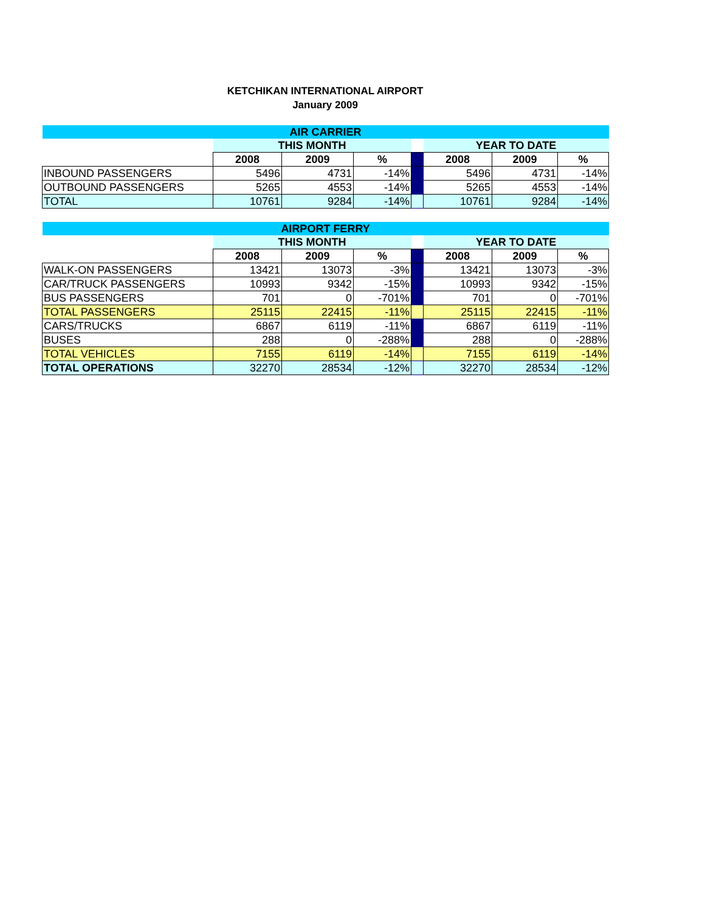KETCHIKAN INTERNATIONAL AIRPORT
January 2009
| AIR CARRIER | | | | | | | |
| --- | --- | --- | --- | --- | --- | --- | --- |
| | THIS MONTH | | | | YEAR TO DATE | | |
| | 2008 | 2009 | % | | 2008 | 2009 | % |
| INBOUND PASSENGERS | 5496 | 4731 | -14% | | 5496 | 4731 | -14% |
| OUTBOUND PASSENGERS | 5265 | 4553 | -14% | | 5265 | 4553 | -14% |
| TOTAL | 10761 | 9284 | -14% | | 10761 | 9284 | -14% |
| AIRPORT FERRY | | | | | | | |
| --- | --- | --- | --- | --- | --- | --- | --- |
| | THIS MONTH | | | | YEAR TO DATE | | |
| | 2008 | 2009 | % | | 2008 | 2009 | % |
| WALK-ON PASSENGERS | 13421 | 13073 | -3% | | 13421 | 13073 | -3% |
| CAR/TRUCK PASSENGERS | 10993 | 9342 | -15% | | 10993 | 9342 | -15% |
| BUS PASSENGERS | 701 | 0 | -701% | | 701 | 0 | -701% |
| TOTAL PASSENGERS | 25115 | 22415 | -11% | | 25115 | 22415 | -11% |
| CARS/TRUCKS | 6867 | 6119 | -11% | | 6867 | 6119 | -11% |
| BUSES | 288 | 0 | -288% | | 288 | 0 | -288% |
| TOTAL VEHICLES | 7155 | 6119 | -14% | | 7155 | 6119 | -14% |
| TOTAL OPERATIONS | 32270 | 28534 | -12% | | 32270 | 28534 | -12% |